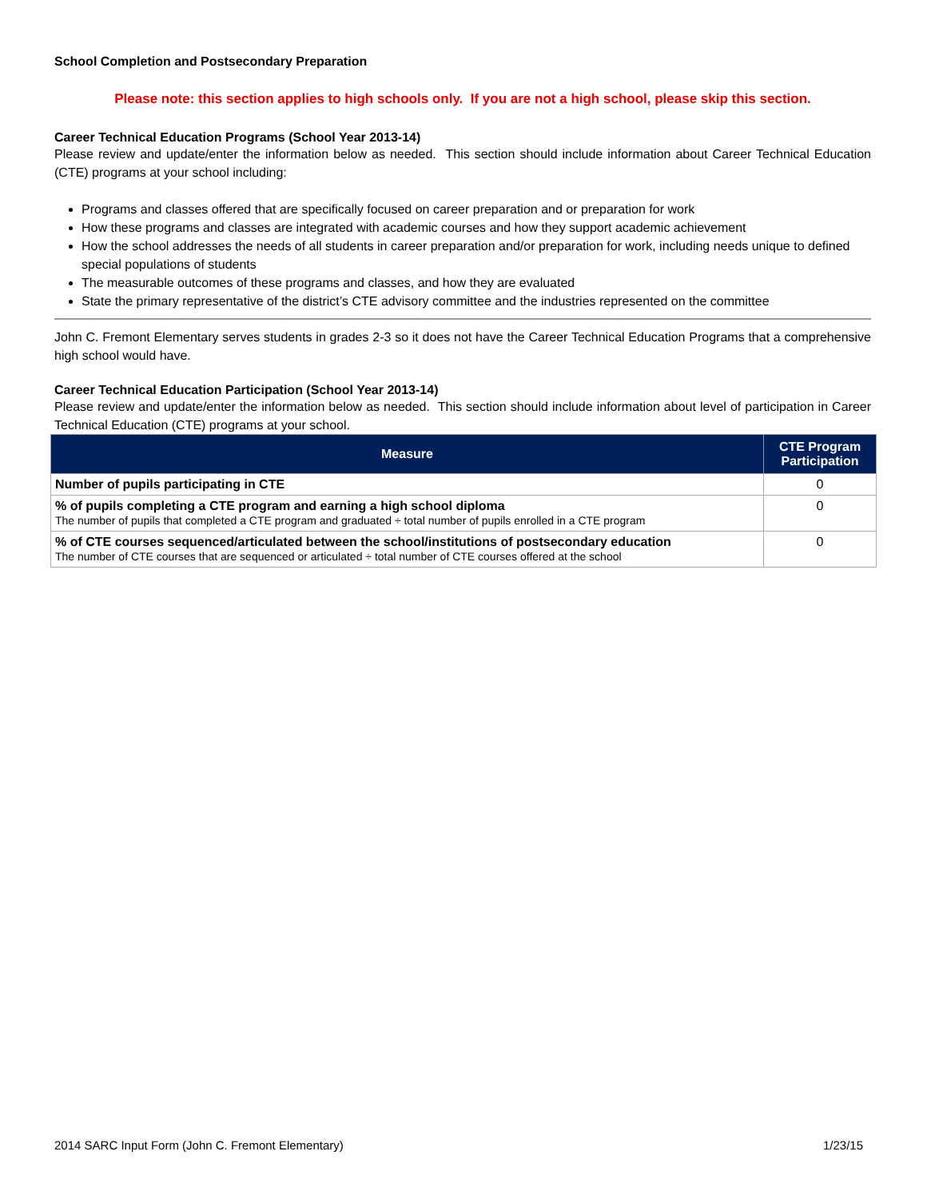School Completion and Postsecondary Preparation
Please note: this section applies to high schools only. If you are not a high school, please skip this section.
Career Technical Education Programs (School Year 2013-14)
Please review and update/enter the information below as needed. This section should include information about Career Technical Education (CTE) programs at your school including:
Programs and classes offered that are specifically focused on career preparation and or preparation for work
How these programs and classes are integrated with academic courses and how they support academic achievement
How the school addresses the needs of all students in career preparation and/or preparation for work, including needs unique to defined special populations of students
The measurable outcomes of these programs and classes, and how they are evaluated
State the primary representative of the district’s CTE advisory committee and the industries represented on the committee
John C. Fremont Elementary serves students in grades 2-3 so it does not have the Career Technical Education Programs that a comprehensive high school would have.
Career Technical Education Participation (School Year 2013-14)
Please review and update/enter the information below as needed. This section should include information about level of participation in Career Technical Education (CTE) programs at your school.
| Measure | CTE Program Participation |
| --- | --- |
| Number of pupils participating in CTE | 0 |
| % of pupils completing a CTE program and earning a high school diploma The number of pupils that completed a CTE program and graduated ÷ total number of pupils enrolled in a CTE program | 0 |
| % of CTE courses sequenced/articulated between the school/institutions of postsecondary education The number of CTE courses that are sequenced or articulated ÷ total number of CTE courses offered at the school | 0 |
2014 SARC Input Form (John C. Fremont Elementary) 1/23/15